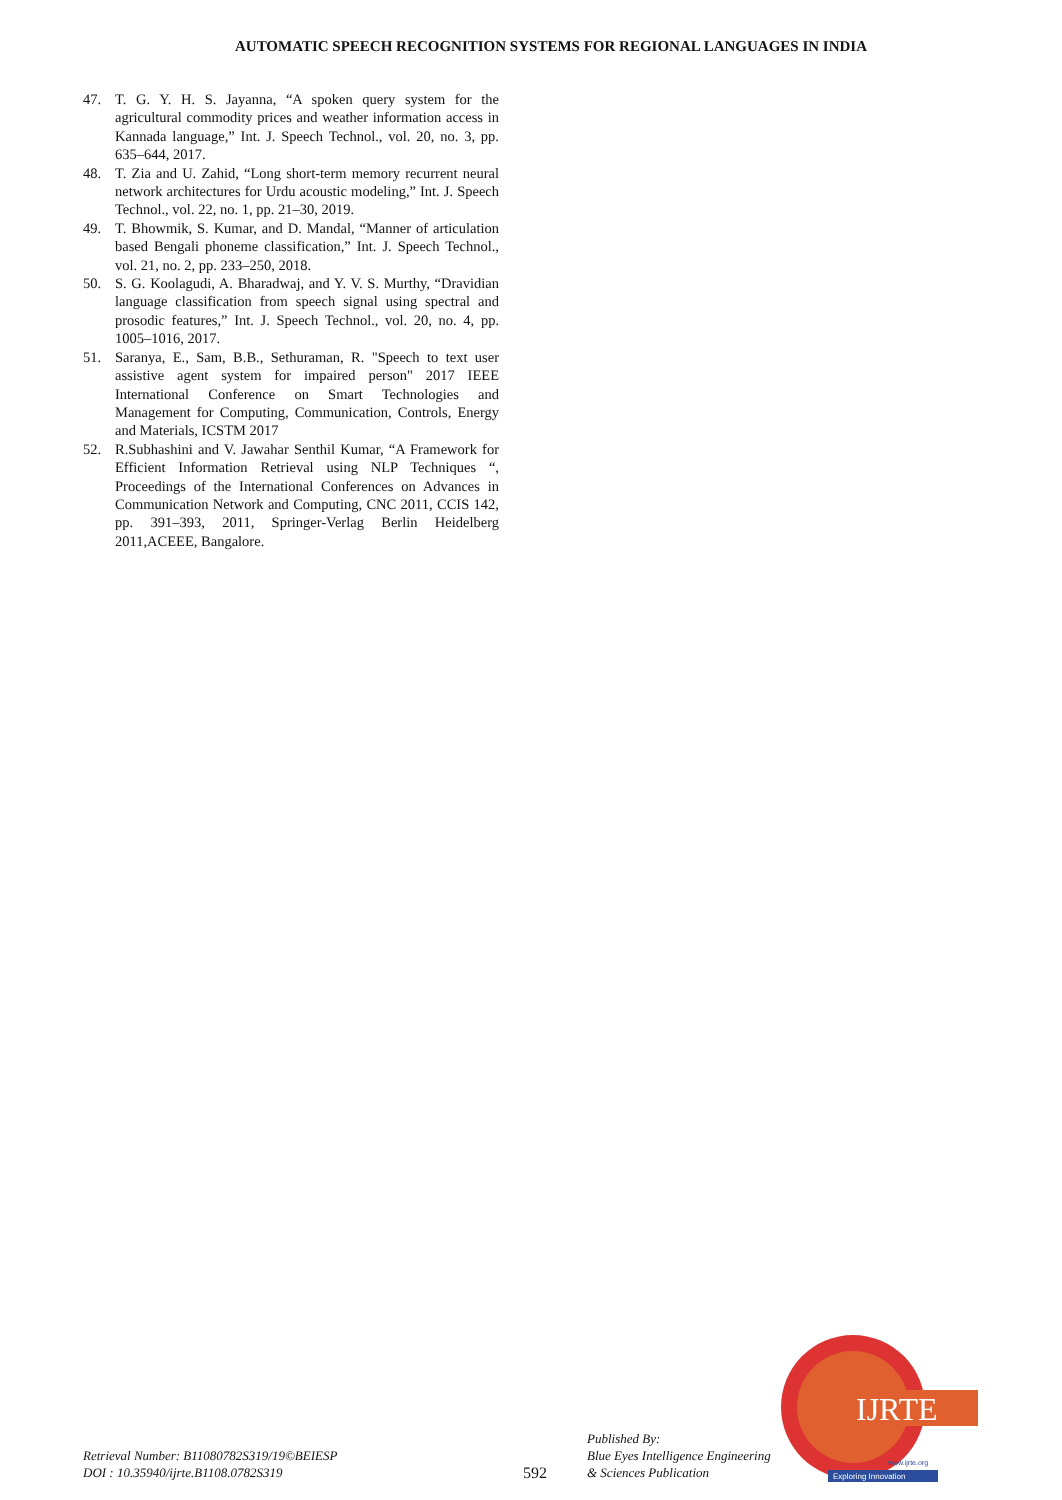AUTOMATIC SPEECH RECOGNITION SYSTEMS FOR REGIONAL LANGUAGES IN INDIA
47. T. G. Y. H. S. Jayanna, “A spoken query system for the agricultural commodity prices and weather information access in Kannada language,” Int. J. Speech Technol., vol. 20, no. 3, pp. 635–644, 2017.
48. T. Zia and U. Zahid, “Long short-term memory recurrent neural network architectures for Urdu acoustic modeling,” Int. J. Speech Technol., vol. 22, no. 1, pp. 21–30, 2019.
49. T. Bhowmik, S. Kumar, and D. Mandal, “Manner of articulation based Bengali phoneme classification,” Int. J. Speech Technol., vol. 21, no. 2, pp. 233–250, 2018.
50. S. G. Koolagudi, A. Bharadwaj, and Y. V. S. Murthy, “Dravidian language classification from speech signal using spectral and prosodic features,” Int. J. Speech Technol., vol. 20, no. 4, pp. 1005–1016, 2017.
51. Saranya, E., Sam, B.B., Sethuraman, R. "Speech to text user assistive agent system for impaired person" 2017 IEEE International Conference on Smart Technologies and Management for Computing, Communication, Controls, Energy and Materials, ICSTM 2017
52. R.Subhashini and V. Jawahar Senthil Kumar, “A Framework for Efficient Information Retrieval using NLP Techniques “, Proceedings of the International Conferences on Advances in Communication Network and Computing, CNC 2011, CCIS 142, pp. 391–393, 2011, Springer-Verlag Berlin Heidelberg 2011,ACEEE, Bangalore.
Retrieval Number: B11080782S319/19©BEIESP
DOI : 10.35940/ijrte.B1108.0782S319
592
Published By:
Blue Eyes Intelligence Engineering
& Sciences Publication
IJRTE
Exploring Innovation
www.ijrte.org